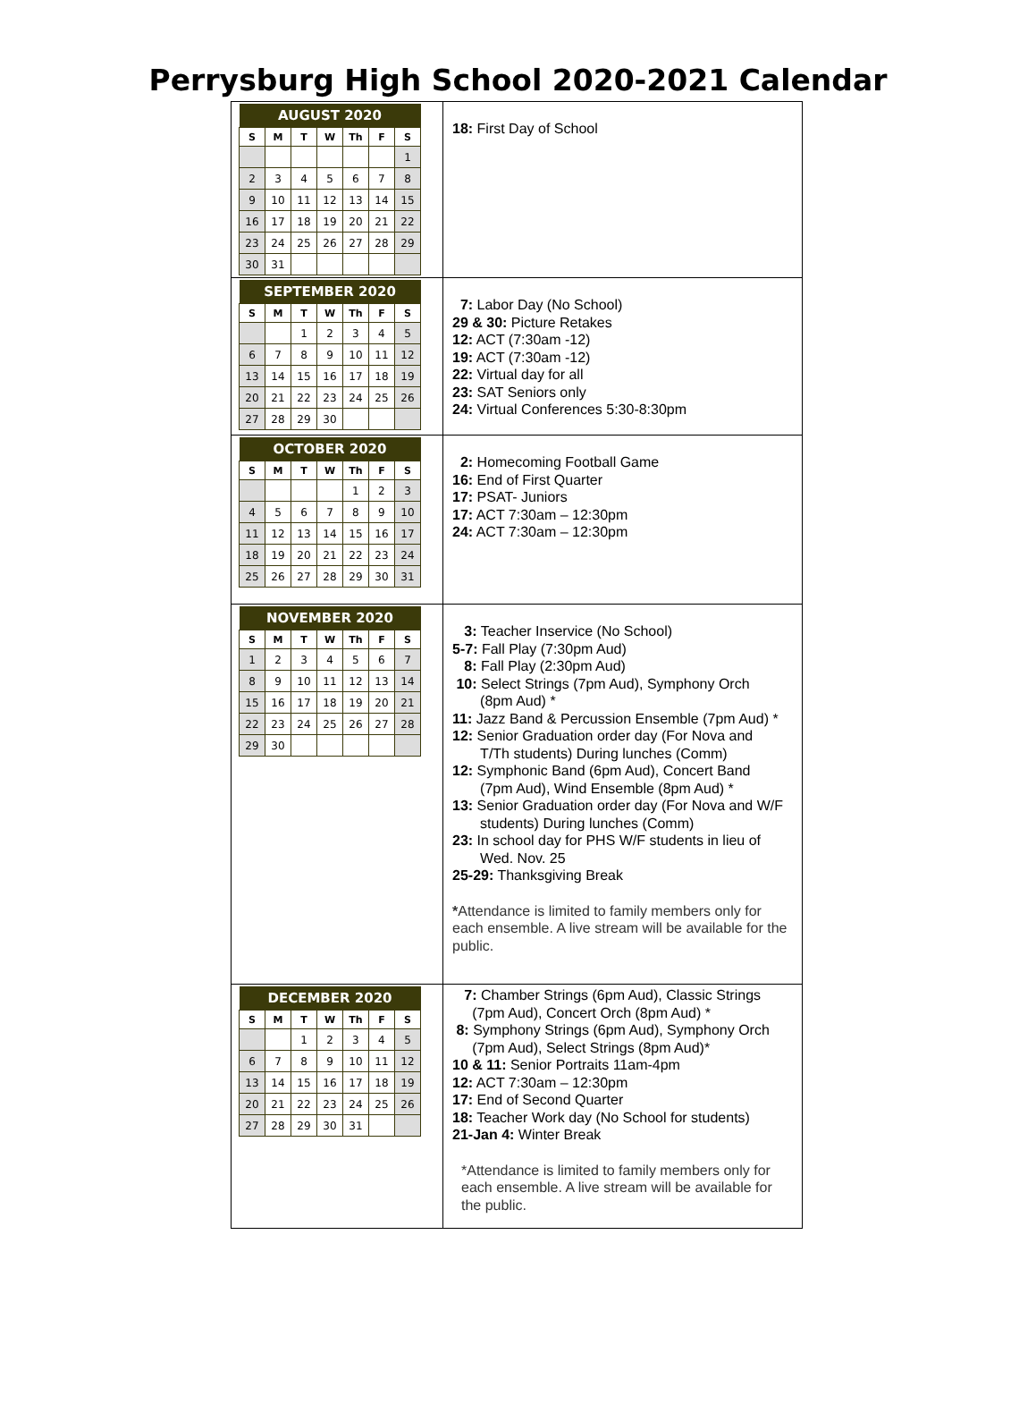Perrysburg High School 2020-2021 Calendar
| / AUGUST 2020 / / / / / / / / --- / --- / --- / --- / --- / --- / --- / / S / M / T / W / Th / F / S / / / / / / / / 1 / / 2 / 3 / 4 / 5 / 6 / 7 / 8 / / 9 / 10 / 11 / 12 / 13 / 14 / 15 / / 16 / 17 / 18 / 19 / 20 / 21 / 22 / / 23 / 24 / 25 / 26 / 27 / 28 / 29 / / 30 / 31 / / / / / / | 18: First Day of School |
| / SEPTEMBER 2020 / / / / / / / / --- / --- / --- / --- / --- / --- / --- / / S / M / T / W / Th / F / S / / / / 1 / 2 / 3 / 4 / 5 / / 6 / 7 / 8 / 9 / 10 / 11 / 12 / / 13 / 14 / 15 / 16 / 17 / 18 / 19 / / 20 / 21 / 22 / 23 / 24 / 25 / 26 / / 27 / 28 / 29 / 30 / / / / | 7: Labor Day (No School) 29 & 30: Picture Retakes 12: ACT (7:30am -12) 19: ACT (7:30am -12) 22: Virtual day for all 23: SAT Seniors only 24: Virtual Conferences 5:30-8:30pm |
| / OCTOBER 2020 / / / / / / / / --- / --- / --- / --- / --- / --- / --- / / S / M / T / W / Th / F / S / / / / / / 1 / 2 / 3 / / 4 / 5 / 6 / 7 / 8 / 9 / 10 / / 11 / 12 / 13 / 14 / 15 / 16 / 17 / / 18 / 19 / 20 / 21 / 22 / 23 / 24 / / 25 / 26 / 27 / 28 / 29 / 30 / 31 / | 2: Homecoming Football Game 16: End of First Quarter 17: PSAT- Juniors 17: ACT 7:30am – 12:30pm 24: ACT 7:30am – 12:30pm |
| / NOVEMBER 2020 / / / / / / / / --- / --- / --- / --- / --- / --- / --- / / S / M / T / W / Th / F / S / / 1 / 2 / 3 / 4 / 5 / 6 / 7 / / 8 / 9 / 10 / 11 / 12 / 13 / 14 / / 15 / 16 / 17 / 18 / 19 / 20 / 21 / / 22 / 23 / 24 / 25 / 26 / 27 / 28 / / 29 / 30 / / / / / / | 3: Teacher Inservice (No School) 5-7: Fall Play (7:30pm Aud) 8: Fall Play (2:30pm Aud) 10: Select Strings (7pm Aud), Symphony Orch (8pm Aud) * 11: Jazz Band & Percussion Ensemble (7pm Aud) * 12: Senior Graduation order day (For Nova and T/Th students) During lunches (Comm) 12: Symphonic Band (6pm Aud), Concert Band (7pm Aud), Wind Ensemble (8pm Aud) * 13: Senior Graduation order day (For Nova and W/F students) During lunches (Comm) 23: In school day for PHS W/F students in lieu of Wed. Nov. 25 25-29: Thanksgiving Break * Attendance is limited to family members only for each ensemble. A live stream will be available for the public. |
| / DECEMBER 2020 / / / / / / / / --- / --- / --- / --- / --- / --- / --- / / S / M / T / W / Th / F / S / / / / 1 / 2 / 3 / 4 / 5 / / 6 / 7 / 8 / 9 / 10 / 11 / 12 / / 13 / 14 / 15 / 16 / 17 / 18 / 19 / / 20 / 21 / 22 / 23 / 24 / 25 / 26 / / 27 / 28 / 29 / 30 / 31 / / / | 7: Chamber Strings (6pm Aud), Classic Strings (7pm Aud), Concert Orch (8pm Aud) * 8: Symphony Strings (6pm Aud), Symphony Orch (7pm Aud), Select Strings (8pm Aud)* 10 & 11: Senior Portraits 11am-4pm 12: ACT 7:30am – 12:30pm 17: End of Second Quarter 18: Teacher Work day (No School for students) 21-Jan 4: Winter Break *Attendance is limited to family members only for each ensemble. A live stream will be available for the public. |